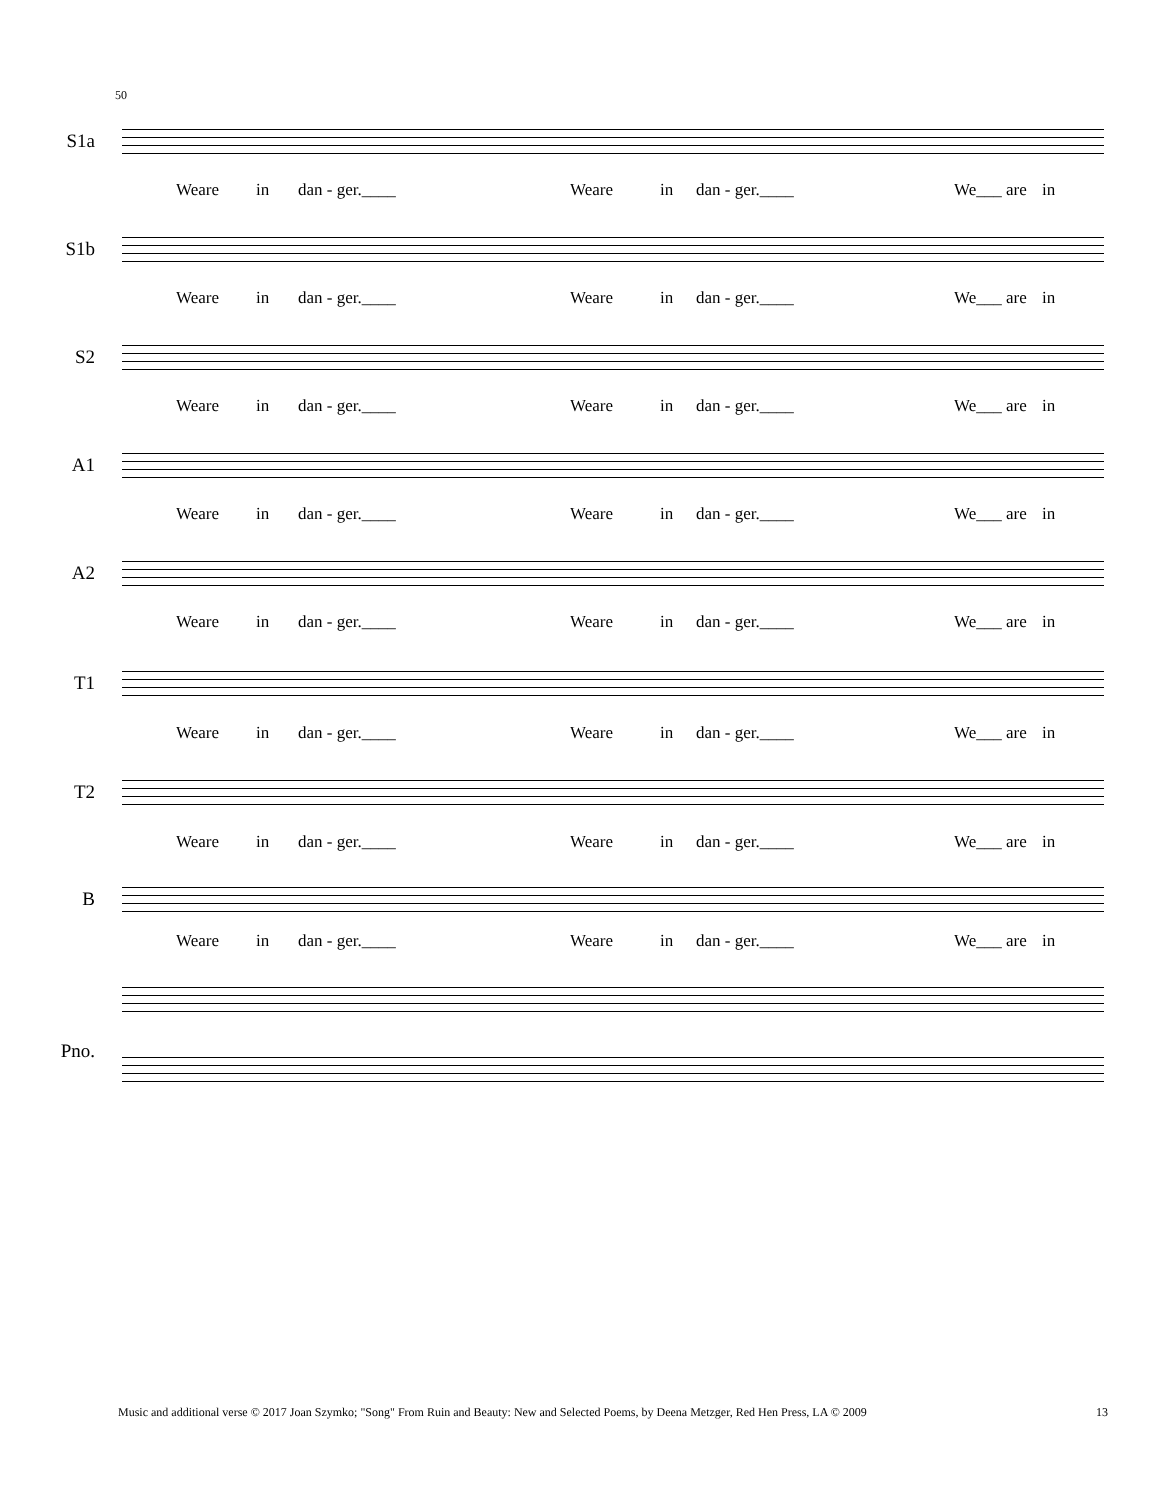50
S1a
Weare in dan - ger.____ Weare in dan - ger.____ We___ are in
S1b
Weare in dan - ger.____ Weare in dan - ger.____ We___ are in
S2
Weare in dan - ger.____ Weare in dan - ger.____ We___ are in
A1
Weare in dan - ger.____ Weare in dan - ger.____ We___ are in
A2
Weare in dan - ger.____ Weare in dan - ger.____ We___ are in
T1
Weare in dan - ger.____ Weare in dan - ger.____ We___ are in
T2
Weare in dan - ger.____ Weare in dan - ger.____ We___ are in
B
Weare in dan - ger.____ Weare in dan - ger.____ We___ are in
Pno.
Music and additional verse © 2017 Joan Szymko; "Song" From Ruin and Beauty: New and Selected Poems, by Deena Metzger, Red Hen Press, LA © 2009 13